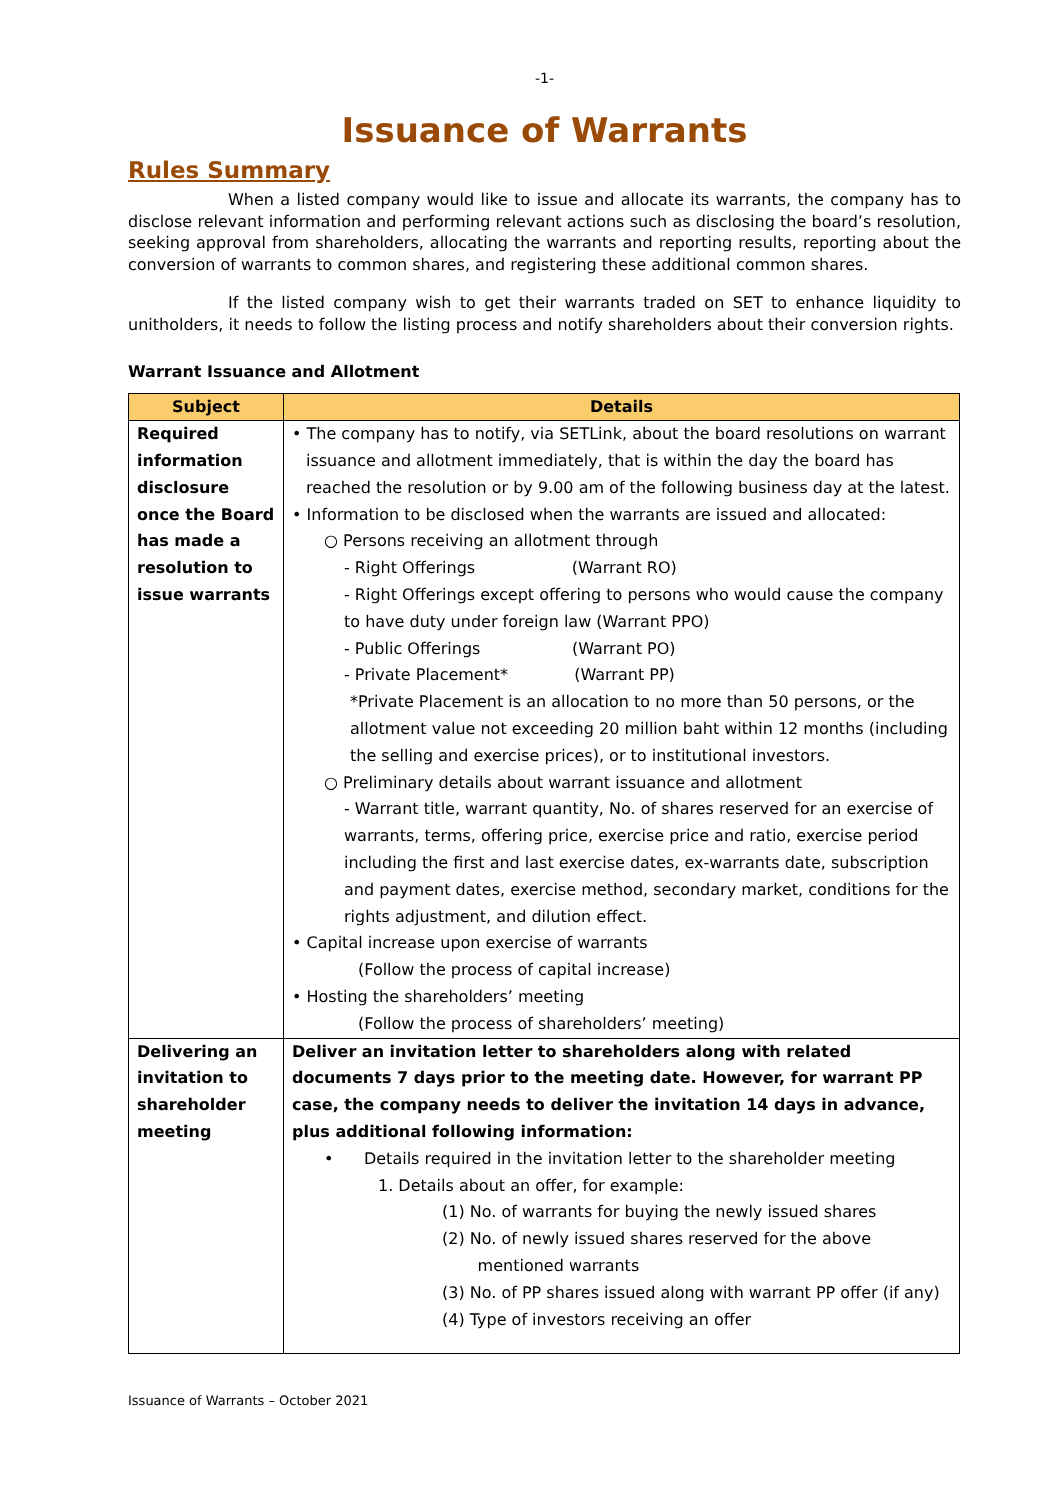-1-
Issuance of Warrants
Rules Summary
When a listed company would like to issue and allocate its warrants, the company has to disclose relevant information and performing relevant actions such as disclosing the board’s resolution, seeking approval from shareholders, allocating the warrants and reporting results, reporting about the conversion of warrants to common shares, and registering these additional common shares.
If the listed company wish to get their warrants traded on SET to enhance liquidity to unitholders, it needs to follow the listing process and notify shareholders about their conversion rights.
Warrant Issuance and Allotment
| Subject | Details |
| --- | --- |
| Required information disclosure once the Board has made a resolution to issue warrants | • The company has to notify, via SETLink, about the board resolutions on warrant issuance and allotment immediately, that is within the day the board has reached the resolution or by 9.00 am of the following business day at the latest. • Information to be disclosed when the warrants are issued and allocated: ○ Persons receiving an allotment through - Right Offerings (Warrant RO) - Right Offerings except offering to persons who would cause the company to have duty under foreign law (Warrant PPO) - Public Offerings (Warrant PO) - Private Placement* (Warrant PP) *Private Placement is an allocation to no more than 50 persons, or the allotment value not exceeding 20 million baht within 12 months (including the selling and exercise prices), or to institutional investors. ○ Preliminary details about warrant issuance and allotment - Warrant title, warrant quantity, No. of shares reserved for an exercise of warrants, terms, offering price, exercise price and ratio, exercise period including the first and last exercise dates, ex-warrants date, subscription and payment dates, exercise method, secondary market, conditions for the rights adjustment, and dilution effect. • Capital increase upon exercise of warrants (Follow the process of capital increase) • Hosting the shareholders’ meeting (Follow the process of shareholders’ meeting) |
| Delivering an invitation to shareholder meeting | Deliver an invitation letter to shareholders along with related documents 7 days prior to the meeting date. However, for warrant PP case, the company needs to deliver the invitation 14 days in advance, plus additional following information: • Details required in the invitation letter to the shareholder meeting 1. Details about an offer, for example: (1) No. of warrants for buying the newly issued shares (2) No. of newly issued shares reserved for the above mentioned warrants (3) No. of PP shares issued along with warrant PP offer (if any) (4) Type of investors receiving an offer |
Issuance of Warrants – October 2021